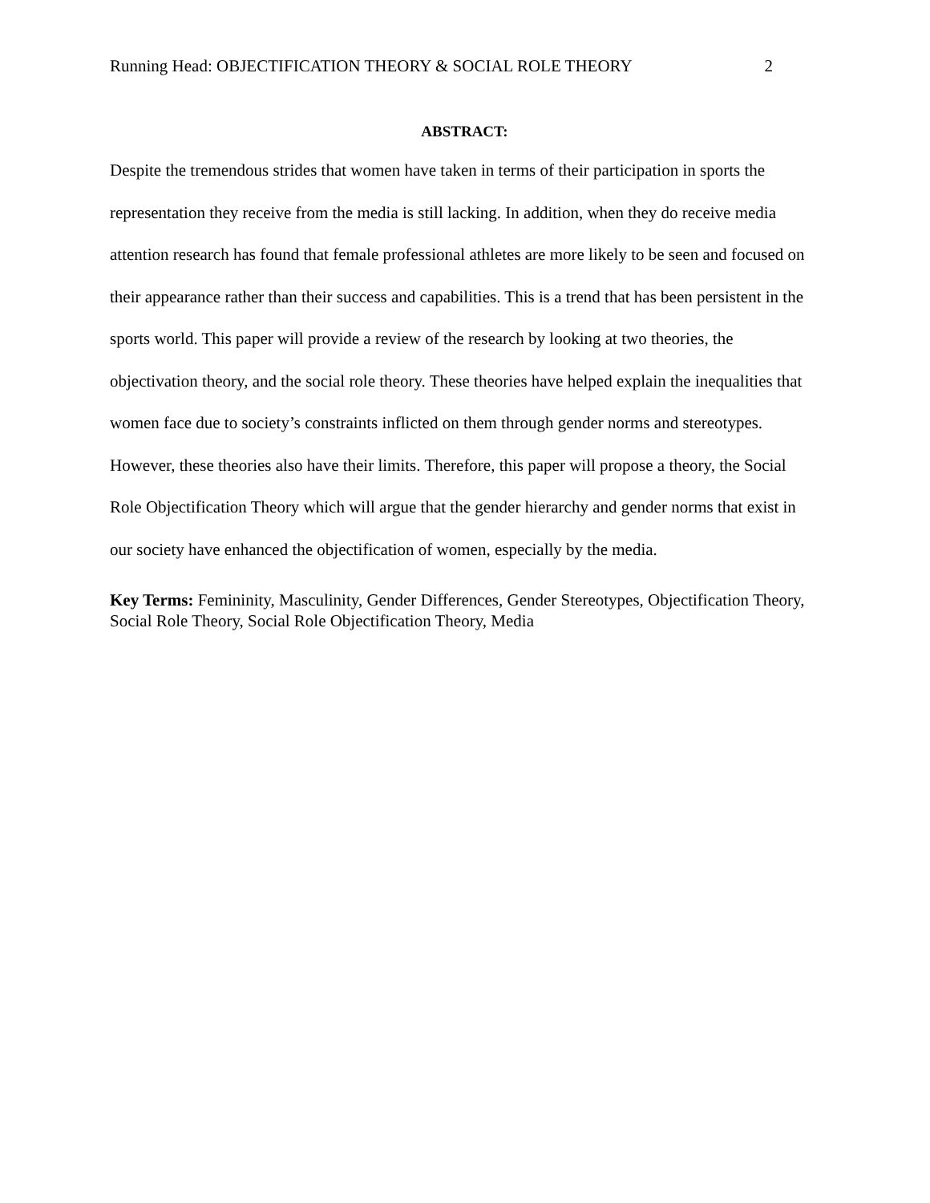Running Head: OBJECTIFICATION THEORY & SOCIAL ROLE THEORY 2
ABSTRACT:
Despite the tremendous strides that women have taken in terms of their participation in sports the representation they receive from the media is still lacking. In addition, when they do receive media attention research has found that female professional athletes are more likely to be seen and focused on their appearance rather than their success and capabilities. This is a trend that has been persistent in the sports world. This paper will provide a review of the research by looking at two theories, the objectivation theory, and the social role theory. These theories have helped explain the inequalities that women face due to society’s constraints inflicted on them through gender norms and stereotypes. However, these theories also have their limits. Therefore, this paper will propose a theory, the Social Role Objectification Theory which will argue that the gender hierarchy and gender norms that exist in our society have enhanced the objectification of women, especially by the media.
Key Terms: Femininity, Masculinity, Gender Differences, Gender Stereotypes, Objectification Theory, Social Role Theory, Social Role Objectification Theory, Media